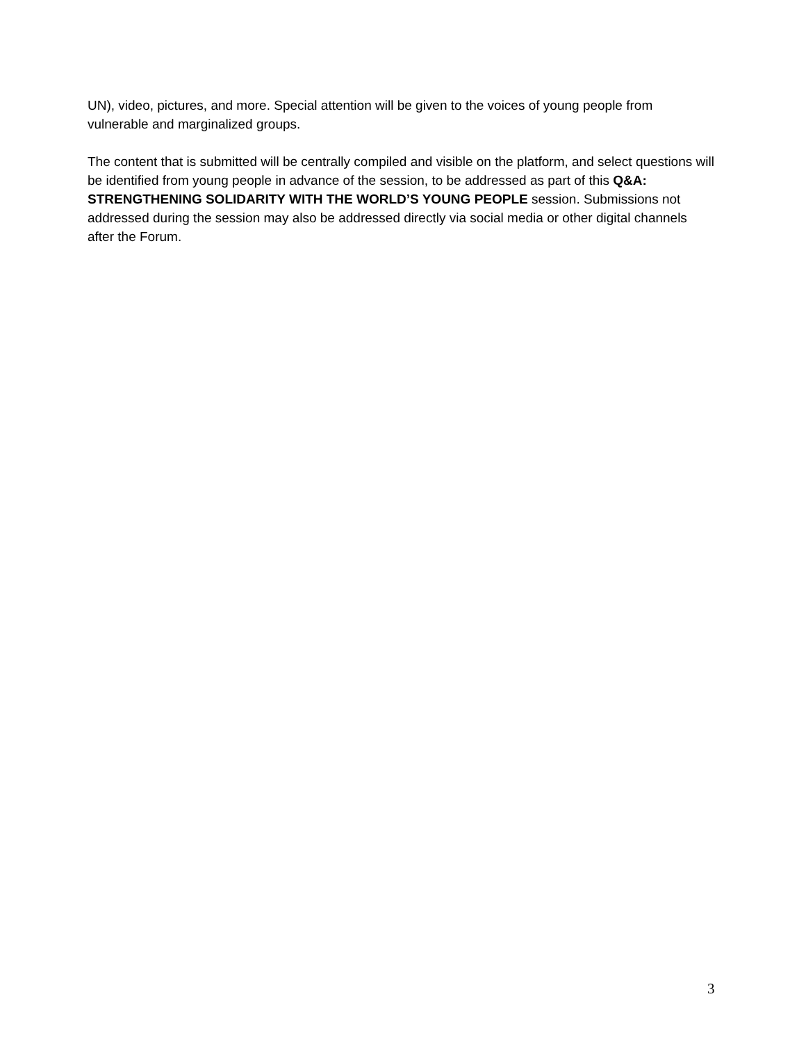UN), video, pictures, and more. Special attention will be given to the voices of young people from vulnerable and marginalized groups.
The content that is submitted will be centrally compiled and visible on the platform, and select questions will be identified from young people in advance of the session, to be addressed as part of this Q&A: STRENGTHENING SOLIDARITY WITH THE WORLD’S YOUNG PEOPLE session. Submissions not addressed during the session may also be addressed directly via social media or other digital channels after the Forum.
3